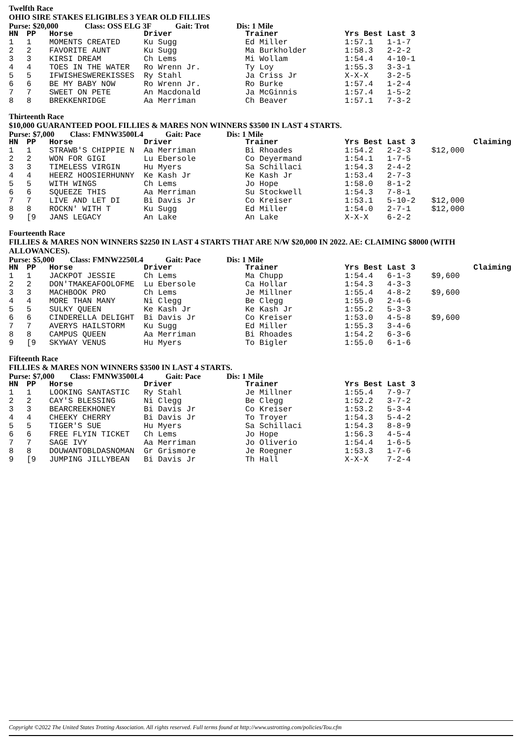Twelfth Race
OHIO SIRE STAKES ELIGIBLES 3 YEAR OLD FILLIES
Purse: $20,000 Class: OSS ELG 3F Gait: Trot Dis: 1 Mile
| HN | PP | Horse | Driver | Trainer | Yrs Best | Last 3 | |
| --- | --- | --- | --- | --- | --- | --- | --- |
| 1 | 1 | MOMENTS CREATED | Ku Sugg | Ed Miller | 1:57.1 | 1-1-7 | |
| 2 | 2 | FAVORITE AUNT | Ku Sugg | Ma Burkholder | 1:58.3 | 2-2-2 | |
| 3 | 3 | KIRSI DREAM | Ch Lems | Mi Wollam | 1:54.4 | 4-10-1 | |
| 4 | 4 | TOES IN THE WATER | Ro Wrenn Jr. | Ty Loy | 1:55.3 | 3-3-1 | |
| 5 | 5 | IFWISHESWEREKISSES | Ry Stahl | Ja Criss Jr | X-X-X | 3-2-5 | |
| 6 | 6 | BE MY BABY NOW | Ro Wrenn Jr. | Ro Burke | 1:57.4 | 1-2-4 | |
| 7 | 7 | SWEET ON PETE | An Macdonald | Ja McGinnis | 1:57.4 | 1-5-2 | |
| 8 | 8 | BREKKENRIDGE | Aa Merriman | Ch Beaver | 1:57.1 | 7-3-2 | |
Thirteenth Race
$10,000 GUARANTEED POOL FILLIES & MARES NON WINNERS $3500 IN LAST 4 STARTS.
Purse: $7,000 Class: FMNW3500L4 Gait: Pace Dis: 1 Mile
| HN | PP | Horse | Driver | Trainer | Yrs Best | Last 3 | Claiming |
| --- | --- | --- | --- | --- | --- | --- | --- |
| 1 | 1 | STRAWB'S CHIPPIE N | Aa Merriman | Bi Rhoades | 1:54.2 | 2-2-3 | $12,000 |
| 2 | 2 | WON FOR GIGI | Lu Ebersole | Co Deyermand | 1:54.1 | 1-7-5 | |
| 3 | 3 | TIMELESS VIRGIN | Hu Myers | Sa Schillaci | 1:54.3 | 2-4-2 | |
| 4 | 4 | HEERZ HOOSIERHUNNY | Ke Kash Jr | Ke Kash Jr | 1:53.4 | 2-7-3 | |
| 5 | 5 | WITH WINGS | Ch Lems | Jo Hope | 1:58.0 | 8-1-2 | |
| 6 | 6 | SQUEEZE THIS | Aa Merriman | Su Stockwell | 1:54.3 | 7-8-1 | |
| 7 | 7 | LIVE AND LET DI | Bi Davis Jr | Co Kreiser | 1:53.1 | 5-10-2 | $12,000 |
| 8 | 8 | ROCKN' WITH T | Ku Sugg | Ed Miller | 1:54.0 | 2-7-1 | $12,000 |
| 9 | [9 | JANS LEGACY | An Lake | An Lake | X-X-X | 6-2-2 | |
Fourteenth Race
FILLIES & MARES NON WINNERS $2250 IN LAST 4 STARTS THAT ARE N/W $20,000 IN 2022. AE: CLAIMING $8000 (WITH ALLOWANCES).
Purse: $5,000 Class: FMNW2250L4 Gait: Pace Dis: 1 Mile
| HN | PP | Horse | Driver | Trainer | Yrs Best | Last 3 | Claiming |
| --- | --- | --- | --- | --- | --- | --- | --- |
| 1 | 1 | JACKPOT JESSIE | Ch Lems | Ma Chupp | 1:54.4 | 6-1-3 | $9,600 |
| 2 | 2 | DON'TMAKEAFOOLOFME | Lu Ebersole | Ca Hollar | 1:54.3 | 4-3-3 | |
| 3 | 3 | MACHBOOK PRO | Ch Lems | Je Millner | 1:55.4 | 4-8-2 | $9,600 |
| 4 | 4 | MORE THAN MANY | Ni Clegg | Be Clegg | 1:55.0 | 2-4-6 | |
| 5 | 5 | SULKY QUEEN | Ke Kash Jr | Ke Kash Jr | 1:55.2 | 5-3-3 | |
| 6 | 6 | CINDERELLA DELIGHT | Bi Davis Jr | Co Kreiser | 1:53.0 | 4-5-8 | $9,600 |
| 7 | 7 | AVERYS HAILSTORM | Ku Sugg | Ed Miller | 1:55.3 | 3-4-6 | |
| 8 | 8 | CAMPUS QUEEN | Aa Merriman | Bi Rhoades | 1:54.2 | 6-3-6 | |
| 9 | [9 | SKYWAY VENUS | Hu Myers | To Bigler | 1:55.0 | 6-1-6 | |
Fifteenth Race
FILLIES & MARES NON WINNERS $3500 IN LAST 4 STARTS.
Purse: $7,000 Class: FMNW3500L4 Gait: Pace Dis: 1 Mile
| HN | PP | Horse | Driver | Trainer | Yrs Best | Last 3 | |
| --- | --- | --- | --- | --- | --- | --- | --- |
| 1 | 1 | LOOKING SANTASTIC | Ry Stahl | Je Millner | 1:55.4 | 7-9-7 | |
| 2 | 2 | CAY'S BLESSING | Ni Clegg | Be Clegg | 1:52.2 | 3-7-2 | |
| 3 | 3 | BEARCREEKHONEY | Bi Davis Jr | Co Kreiser | 1:53.2 | 5-3-4 | |
| 4 | 4 | CHEEKY CHERRY | Bi Davis Jr | To Troyer | 1:54.3 | 5-4-2 | |
| 5 | 5 | TIGER'S SUE | Hu Myers | Sa Schillaci | 1:54.3 | 8-8-9 | |
| 6 | 6 | FREE FLYIN TICKET | Ch Lems | Jo Hope | 1:56.3 | 4-5-4 | |
| 7 | 7 | SAGE IVY | Aa Merriman | Jo Oliverio | 1:54.4 | 1-6-5 | |
| 8 | 8 | DOUWANTOBLDASNOMAN | Gr Grismore | Je Roegner | 1:53.3 | 1-7-6 | |
| 9 | [9 | JUMPING JILLYBEAN | Bi Davis Jr | Th Hall | X-X-X | 7-2-4 | |
Copyright ©2022 The United States Trotting Association. All rights reserved. Full terms found at http://www.ustrotting.com/policies/Tou.cfm